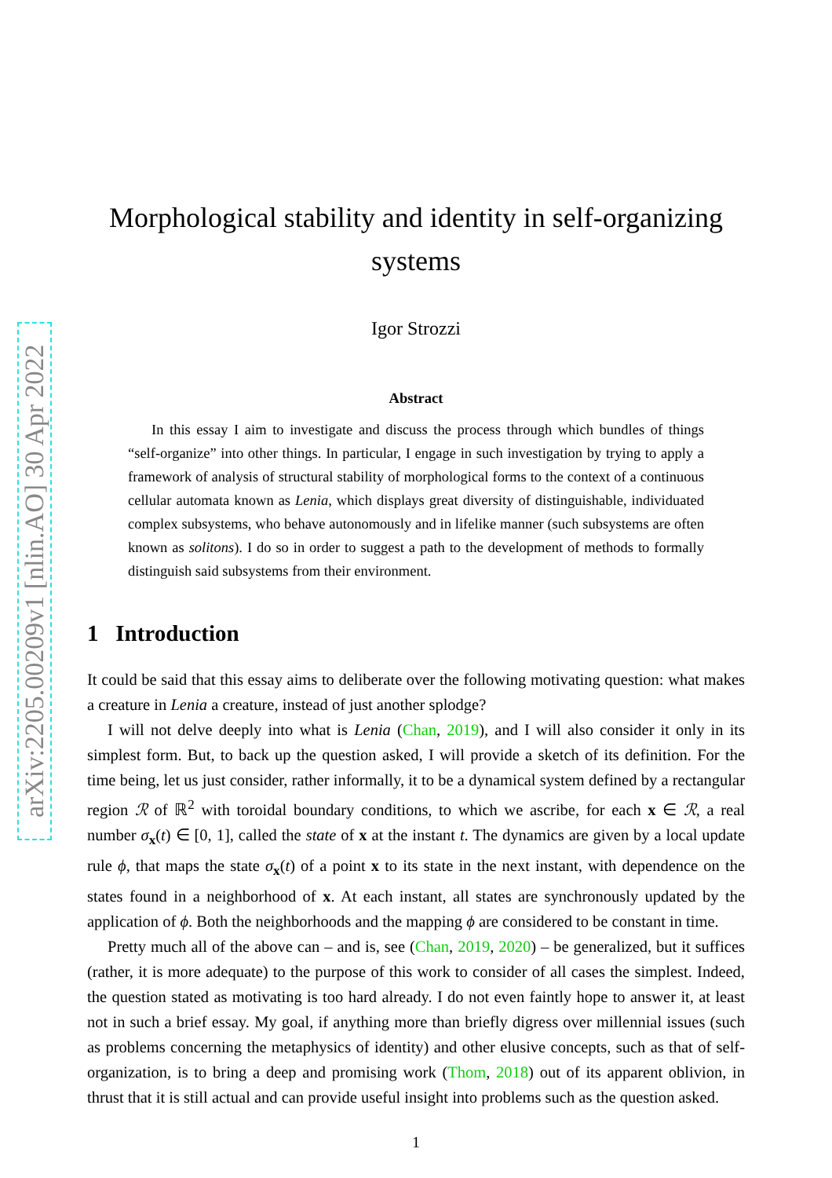arXiv:2205.00209v1 [nlin.AO] 30 Apr 2022
Morphological stability and identity in self-organizing systems
Igor Strozzi
Abstract
In this essay I aim to investigate and discuss the process through which bundles of things “self-organize” into other things. In particular, I engage in such investigation by trying to apply a framework of analysis of structural stability of morphological forms to the context of a continuous cellular automata known as Lenia, which displays great diversity of distinguishable, individuated complex subsystems, who behave autonomously and in lifelike manner (such subsystems are often known as solitons). I do so in order to suggest a path to the development of methods to formally distinguish said subsystems from their environment.
1 Introduction
It could be said that this essay aims to deliberate over the following motivating question: what makes a creature in Lenia a creature, instead of just another splodge?
I will not delve deeply into what is Lenia (Chan, 2019), and I will also consider it only in its simplest form. But, to back up the question asked, I will provide a sketch of its definition. For the time being, let us just consider, rather informally, it to be a dynamical system defined by a rectangular region ℛ of ℝ<sup>2</sup> with toroidal boundary conditions, to which we ascribe, for each x ∈ ℛ, a real number σ<sub>x</sub>(t) ∈ [0, 1], called the state of x at the instant t. The dynamics are given by a local update rule ϕ, that maps the state σ<sub>x</sub>(t) of a point x to its state in the next instant, with dependence on the states found in a neighborhood of x. At each instant, all states are synchronously updated by the application of ϕ. Both the neighborhoods and the mapping ϕ are considered to be constant in time.
Pretty much all of the above can – and is, see (Chan, 2019, 2020) – be generalized, but it suffices (rather, it is more adequate) to the purpose of this work to consider of all cases the simplest. Indeed, the question stated as motivating is too hard already. I do not even faintly hope to answer it, at least not in such a brief essay. My goal, if anything more than briefly digress over millennial issues (such as problems concerning the metaphysics of identity) and other elusive concepts, such as that of self-organization, is to bring a deep and promising work (Thom, 2018) out of its apparent oblivion, in thrust that it is still actual and can provide useful insight into problems such as the question asked.
1